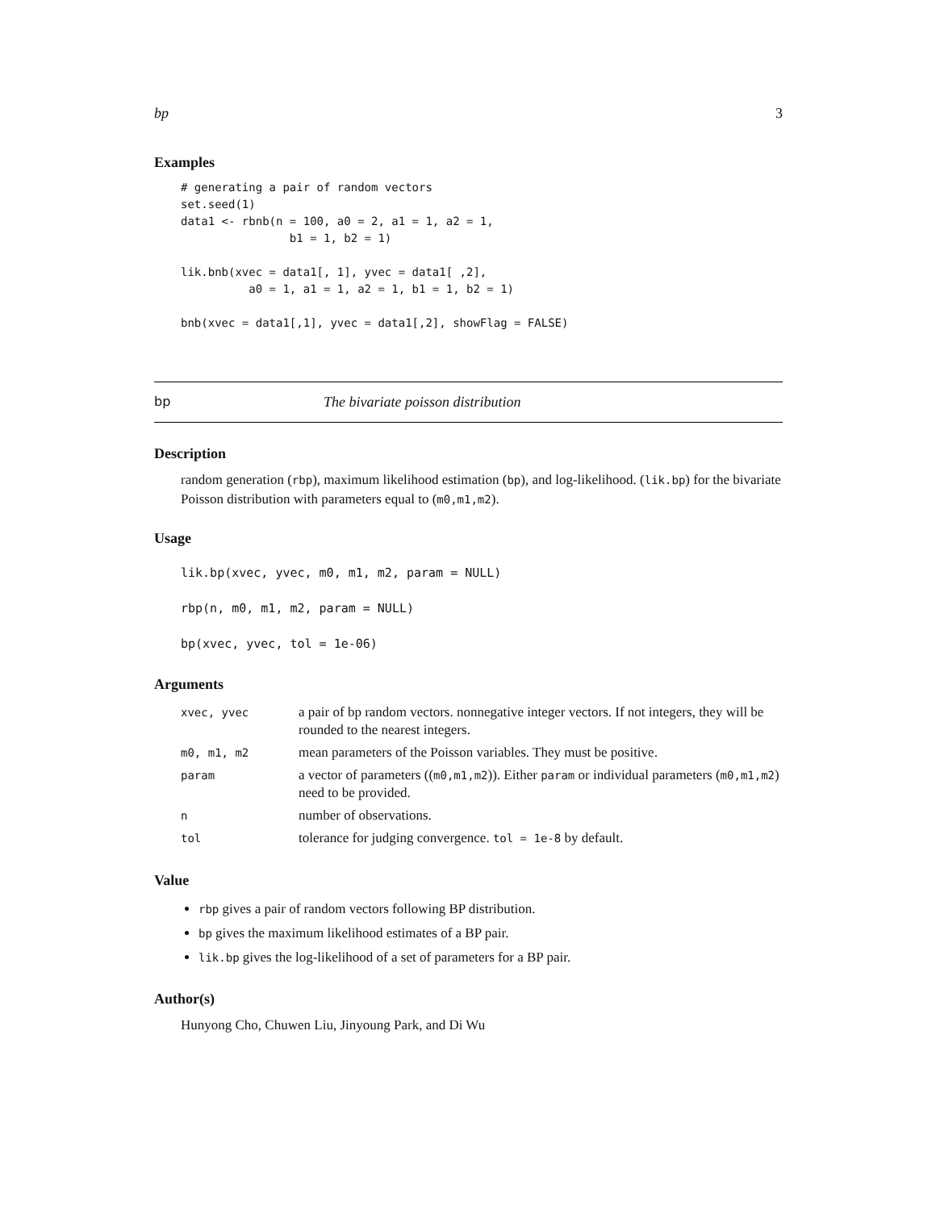bp 3
Examples
# generating a pair of random vectors
set.seed(1)
data1 <- rbnb(n = 100, a0 = 2, a1 = 1, a2 = 1,
                b1 = 1, b2 = 1)

lik.bnb(xvec = data1[, 1], yvec = data1[ ,2],
          a0 = 1, a1 = 1, a2 = 1, b1 = 1, b2 = 1)

bnb(xvec = data1[,1], yvec = data1[,2], showFlag = FALSE)
bp The bivariate poisson distribution
Description
random generation (rbp), maximum likelihood estimation (bp), and log-likelihood. (lik.bp) for the bivariate Poisson distribution with parameters equal to (m0,m1,m2).
Usage
lik.bp(xvec, yvec, m0, m1, m2, param = NULL)
rbp(n, m0, m1, m2, param = NULL)
bp(xvec, yvec, tol = 1e-06)
Arguments
| xvec, yvec | a pair of bp random vectors. nonnegative integer vectors. If not integers, they will be rounded to the nearest integers. |
| m0, m1, m2 | mean parameters of the Poisson variables. They must be positive. |
| param | a vector of parameters (( m0,m1,m2 )). Either param or individual parameters ( m0,m1,m2 ) need to be provided. |
| n | number of observations. |
| tol | tolerance for judging convergence. tol = 1e-8 by default. |
Value
rbp gives a pair of random vectors following BP distribution.
bp gives the maximum likelihood estimates of a BP pair.
lik.bp gives the log-likelihood of a set of parameters for a BP pair.
Author(s)
Hunyong Cho, Chuwen Liu, Jinyoung Park, and Di Wu